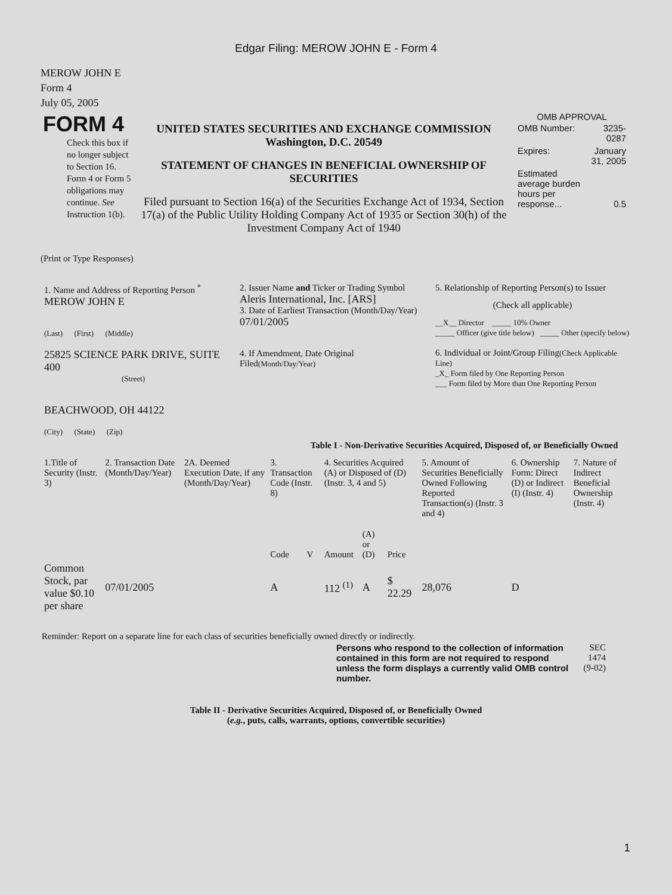Edgar Filing: MEROW JOHN E - Form 4
MEROW JOHN E
Form 4
July 05, 2005
| FORM 4 Check this box if no longer subject to Section 16. Form 4 or Form 5 obligations may continue. See Instruction 1(b). | UNITED STATES SECURITIES AND EXCHANGE COMMISSION Washington, D.C. 20549 STATEMENT OF CHANGES IN BENEFICIAL OWNERSHIP OF SECURITIES Filed pursuant to Section 16(a) of the Securities Exchange Act of 1934, Section 17(a) of the Public Utility Holding Company Act of 1935 or Section 30(h) of the Investment Company Act of 1940 | OMB APPROVAL / OMB Number: / 3235-0287 / / Expires: / January 31, 2005 / / Estimated average burden hours per response... / 0.5 / |
(Print or Type Responses)
| 1. Name and Address of Reporting Person <sup>*</sup> MEROW JOHN E (Last) (First) (Middle) 25825 SCIENCE PARK DRIVE, SUITE 400 (Street) BEACHWOOD, OH 44122 (City) (State) (Zip) | 2. Issuer Name and Ticker or Trading Symbol Aleris International, Inc. [ARS] 3. Date of Earliest Transaction (Month/Day/Year) 07/01/2005 4. If Amendment, Date Original Filed (Month/Day/Year) | 5. Relationship of Reporting Person(s) to Issuer (Check all applicable) __X__ Director _____ 10% Owner _____ Officer (give title below) _____ Other (specify below) 6. Individual or Joint/Group Filing (Check Applicable Line) _X_ Form filed by One Reporting Person ___ Form filed by More than One Reporting Person |
Table I - Non-Derivative Securities Acquired, Disposed of, or Beneficially Owned
| 1.Title of Security (Instr. 3) | 2. Transaction Date (Month/Day/Year) | 2A. Deemed Execution Date, if any (Month/Day/Year) | 3. Transaction Code (Instr. 8) | | 4. Securities Acquired (A) or Disposed of (D) (Instr. 3, 4 and 5) | | | 5. Amount of Securities Beneficially Owned Following Reported Transaction(s) (Instr. 3 and 4) | 6. Ownership Form: Direct (D) or Indirect (I) (Instr. 4) | 7. Nature of Indirect Beneficial Ownership (Instr. 4) |
| --- | --- | --- | --- | --- | --- | --- | --- | --- | --- | --- |
| | | | Code | V | Amount | (A) or (D) | Price | | | |
| Common Stock, par value $0.10 per share | 07/01/2005 | | A | | 112 <sup>(1)</sup> | A | $ 22.29 | 28,076 | D | |
Reminder: Report on a separate line for each class of securities beneficially owned directly or indirectly.
| Persons who respond to the collection of information contained in this form are not required to respond unless the form displays a currently valid OMB control number. | SEC 1474 (9-02) |
Table II - Derivative Securities Acquired, Disposed of, or Beneficially Owned
(e.g., puts, calls, warrants, options, convertible securities)
1